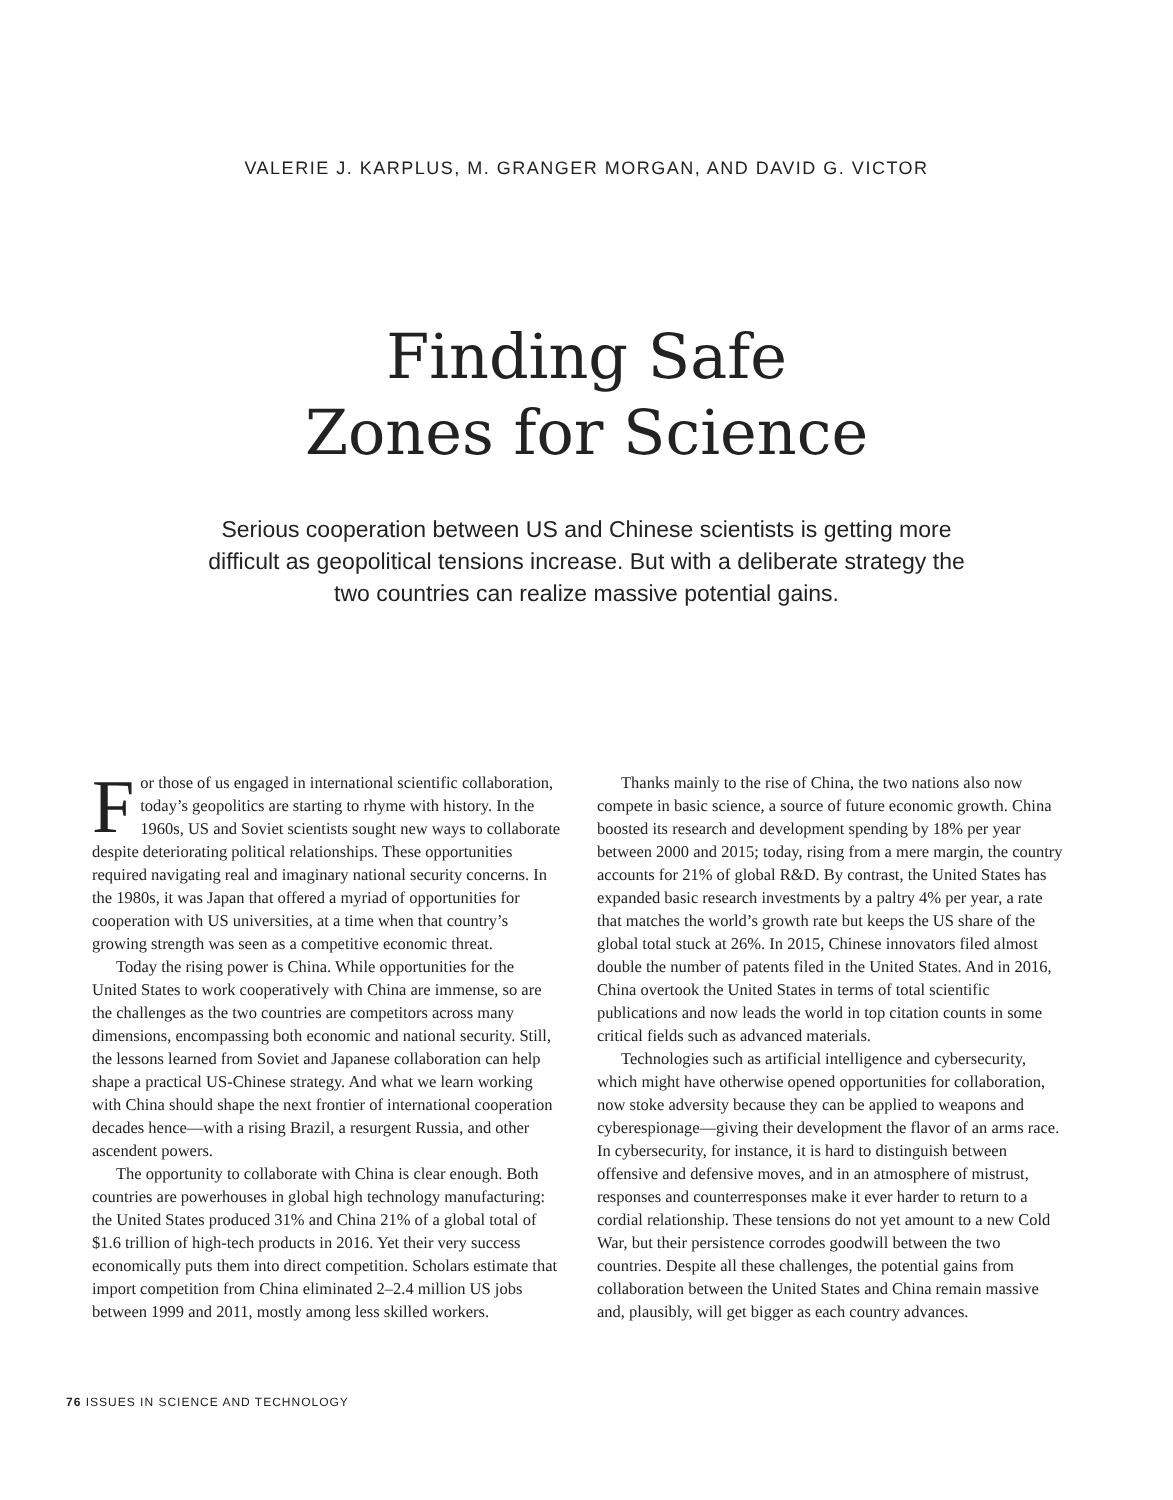VALERIE J. KARPLUS, M. GRANGER MORGAN, AND DAVID G. VICTOR
Finding Safe
Zones for Science
Serious cooperation between US and Chinese scientists is getting more difficult as geopolitical tensions increase. But with a deliberate strategy the two countries can realize massive potential gains.
For those of us engaged in international scientific collaboration, today’s geopolitics are starting to rhyme with history. In the 1960s, US and Soviet scientists sought new ways to collaborate despite deteriorating political relationships. These opportunities required navigating real and imaginary national security concerns. In the 1980s, it was Japan that offered a myriad of opportunities for cooperation with US universities, at a time when that country’s growing strength was seen as a competitive economic threat.
Today the rising power is China. While opportunities for the United States to work cooperatively with China are immense, so are the challenges as the two countries are competitors across many dimensions, encompassing both economic and national security. Still, the lessons learned from Soviet and Japanese collaboration can help shape a practical US-Chinese strategy. And what we learn working with China should shape the next frontier of international cooperation decades hence—with a rising Brazil, a resurgent Russia, and other ascendent powers.
The opportunity to collaborate with China is clear enough. Both countries are powerhouses in global high technology manufacturing: the United States produced 31% and China 21% of a global total of $1.6 trillion of high-tech products in 2016. Yet their very success economically puts them into direct competition. Scholars estimate that import competition from China eliminated 2–2.4 million US jobs between 1999 and 2011, mostly among less skilled workers.
Thanks mainly to the rise of China, the two nations also now compete in basic science, a source of future economic growth. China boosted its research and development spending by 18% per year between 2000 and 2015; today, rising from a mere margin, the country accounts for 21% of global R&D. By contrast, the United States has expanded basic research investments by a paltry 4% per year, a rate that matches the world’s growth rate but keeps the US share of the global total stuck at 26%. In 2015, Chinese innovators filed almost double the number of patents filed in the United States. And in 2016, China overtook the United States in terms of total scientific publications and now leads the world in top citation counts in some critical fields such as advanced materials.
Technologies such as artificial intelligence and cybersecurity, which might have otherwise opened opportunities for collaboration, now stoke adversity because they can be applied to weapons and cyberespionage—giving their development the flavor of an arms race. In cybersecurity, for instance, it is hard to distinguish between offensive and defensive moves, and in an atmosphere of mistrust, responses and counterresponses make it ever harder to return to a cordial relationship. These tensions do not yet amount to a new Cold War, but their persistence corrodes goodwill between the two countries. Despite all these challenges, the potential gains from collaboration between the United States and China remain massive and, plausibly, will get bigger as each country advances.
76 ISSUES IN SCIENCE AND TECHNOLOGY